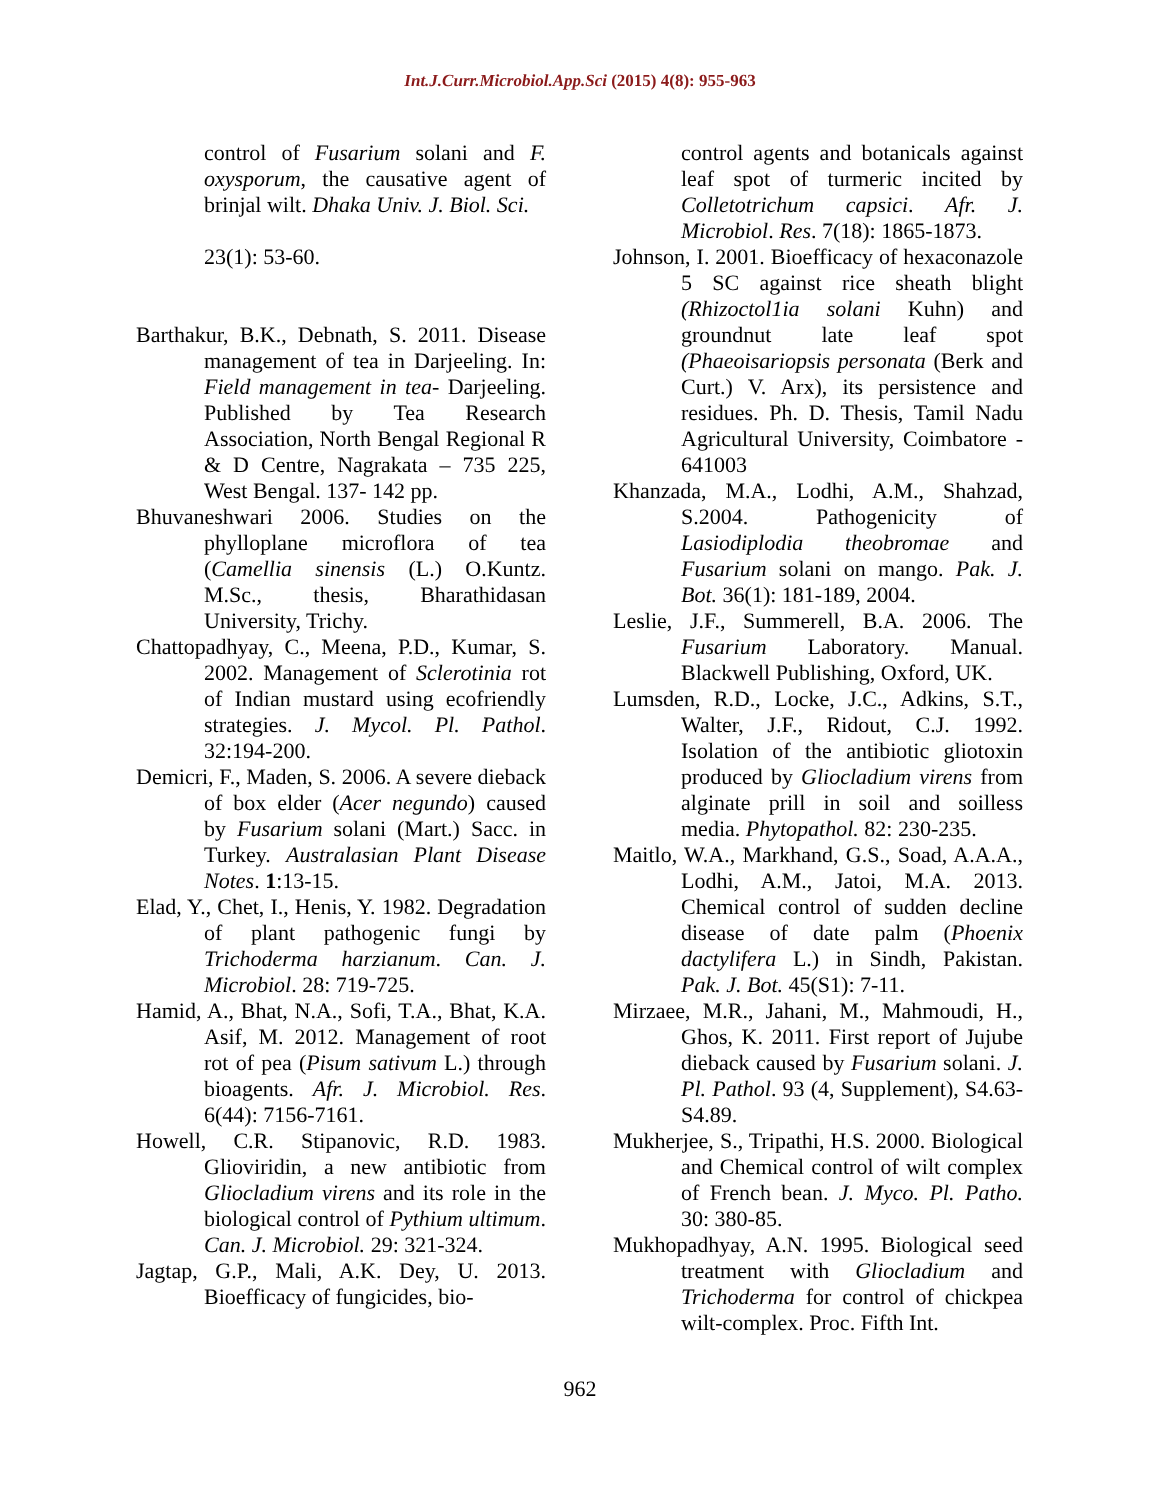Int.J.Curr.Microbiol.App.Sci (2015) 4(8): 955-963
control of Fusarium solani and F. oxysporum, the causative agent of brinjal wilt. Dhaka Univ. J. Biol. Sci.
23(1): 53-60.
Barthakur, B.K., Debnath, S. 2011. Disease management of tea in Darjeeling. In: Field management in tea- Darjeeling. Published by Tea Research Association, North Bengal Regional R & D Centre, Nagrakata – 735 225, West Bengal. 137- 142 pp.
Bhuvaneshwari 2006. Studies on the phylloplane microflora of tea (Camellia sinensis (L.) O.Kuntz. M.Sc., thesis, Bharathidasan University, Trichy.
Chattopadhyay, C., Meena, P.D., Kumar, S. 2002. Management of Sclerotinia rot of Indian mustard using ecofriendly strategies. J. Mycol. Pl. Pathol. 32:194-200.
Demicri, F., Maden, S. 2006. A severe dieback of box elder (Acer negundo) caused by Fusarium solani (Mart.) Sacc. in Turkey. Australasian Plant Disease Notes. 1:13-15.
Elad, Y., Chet, I., Henis, Y. 1982. Degradation of plant pathogenic fungi by Trichoderma harzianum. Can. J. Microbiol. 28: 719-725.
Hamid, A., Bhat, N.A., Sofi, T.A., Bhat, K.A. Asif, M. 2012. Management of root rot of pea (Pisum sativum L.) through bioagents. Afr. J. Microbiol. Res. 6(44): 7156-7161.
Howell, C.R. Stipanovic, R.D. 1983. Glioviridin, a new antibiotic from Gliocladium virens and its role in the biological control of Pythium ultimum. Can. J. Microbiol. 29: 321-324.
Jagtap, G.P., Mali, A.K. Dey, U. 2013. Bioefficacy of fungicides, bio-
control agents and botanicals against leaf spot of turmeric incited by Colletotrichum capsici. Afr. J. Microbiol. Res. 7(18): 1865-1873.
Johnson, I. 2001. Bioefficacy of hexaconazole 5 SC against rice sheath blight (Rhizoctol1ia solani Kuhn) and groundnut late leaf spot (Phaeoisariopsis personata (Berk and Curt.) V. Arx), its persistence and residues. Ph. D. Thesis, Tamil Nadu Agricultural University, Coimbatore - 641003
Khanzada, M.A., Lodhi, A.M., Shahzad, S.2004. Pathogenicity of Lasiodiplodia theobromae and Fusarium solani on mango. Pak. J. Bot. 36(1): 181-189, 2004.
Leslie, J.F., Summerell, B.A. 2006. The Fusarium Laboratory. Manual. Blackwell Publishing, Oxford, UK.
Lumsden, R.D., Locke, J.C., Adkins, S.T., Walter, J.F., Ridout, C.J. 1992. Isolation of the antibiotic gliotoxin produced by Gliocladium virens from alginate prill in soil and soilless media. Phytopathol. 82: 230-235.
Maitlo, W.A., Markhand, G.S., Soad, A.A.A., Lodhi, A.M., Jatoi, M.A. 2013. Chemical control of sudden decline disease of date palm (Phoenix dactylifera L.) in Sindh, Pakistan. Pak. J. Bot. 45(S1): 7-11.
Mirzaee, M.R., Jahani, M., Mahmoudi, H., Ghos, K. 2011. First report of Jujube dieback caused by Fusarium solani. J. Pl. Pathol. 93 (4, Supplement), S4.63-S4.89.
Mukherjee, S., Tripathi, H.S. 2000. Biological and Chemical control of wilt complex of French bean. J. Myco. Pl. Patho. 30: 380-85.
Mukhopadhyay, A.N. 1995. Biological seed treatment with Gliocladium and Trichoderma for control of chickpea wilt-complex. Proc. Fifth Int.
962